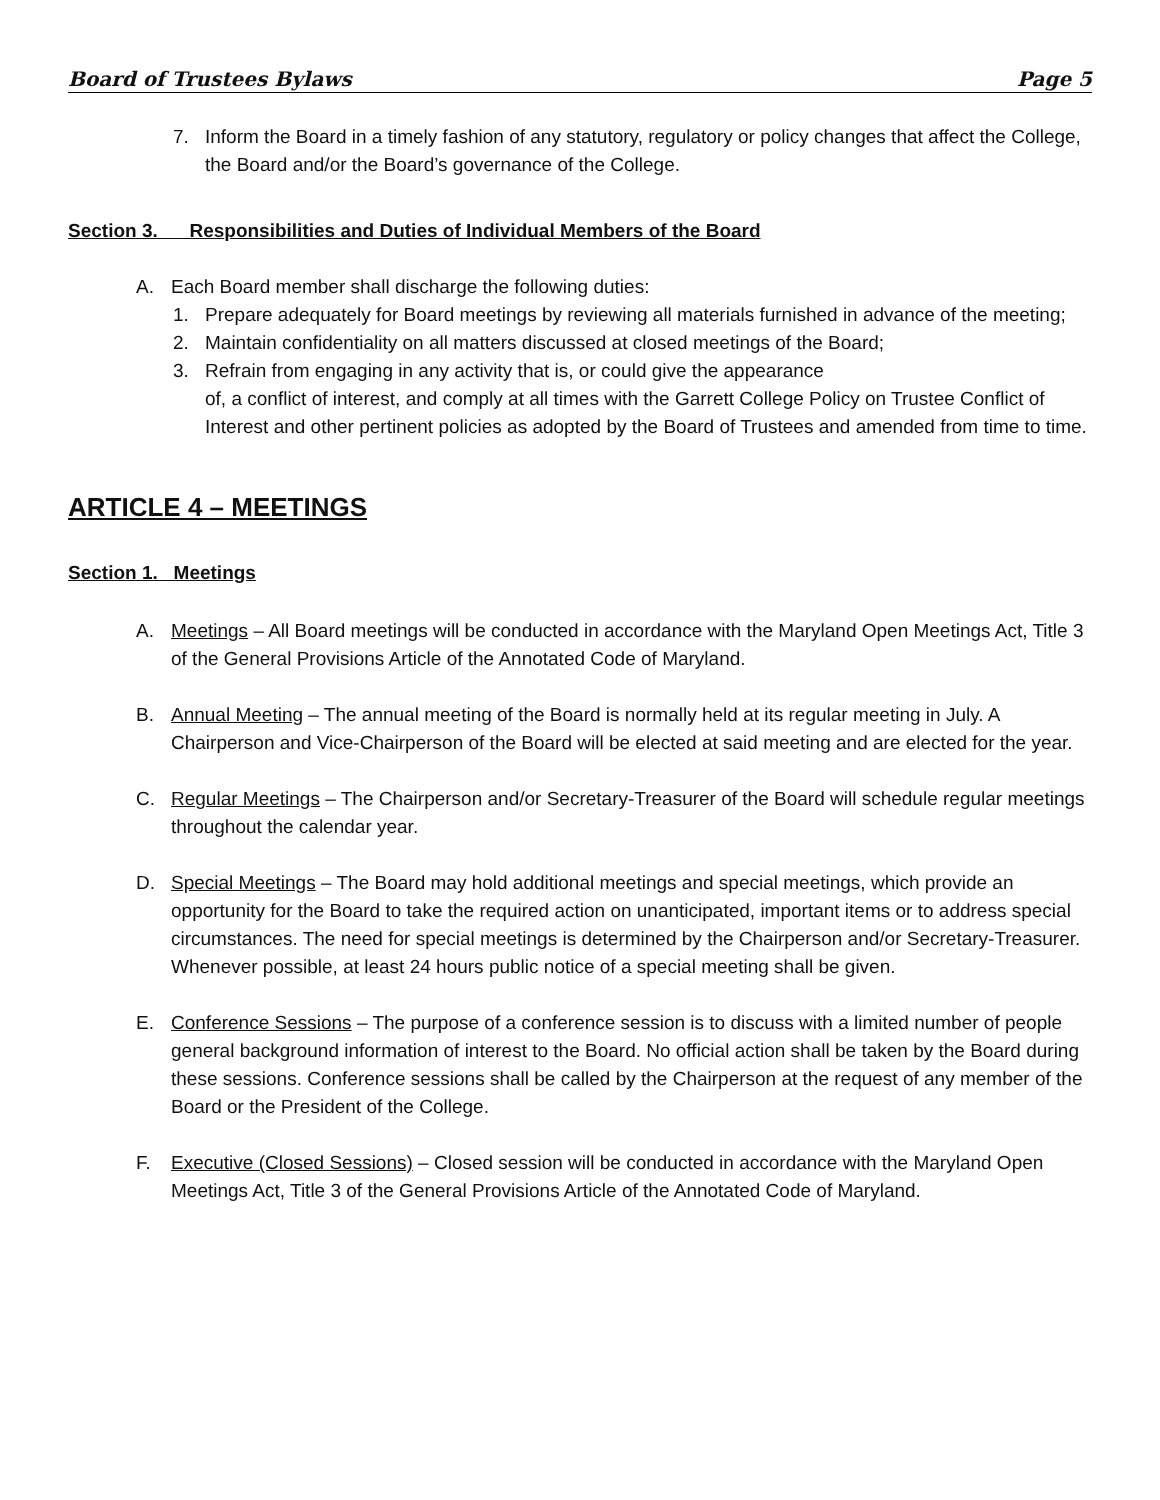Board of Trustees Bylaws Page 5
7. Inform the Board in a timely fashion of any statutory, regulatory or policy changes that affect the College, the Board and/or the Board’s governance of the College.
Section 3. Responsibilities and Duties of Individual Members of the Board
A. Each Board member shall discharge the following duties:
1. Prepare adequately for Board meetings by reviewing all materials furnished in advance of the meeting;
2. Maintain confidentiality on all matters discussed at closed meetings of the Board;
3. Refrain from engaging in any activity that is, or could give the appearance
of, a conflict of interest, and comply at all times with the Garrett College Policy on Trustee Conflict of Interest and other pertinent policies as adopted by the Board of Trustees and amended from time to time.
ARTICLE 4 – MEETINGS
Section 1. Meetings
A. Meetings – All Board meetings will be conducted in accordance with the Maryland Open Meetings Act, Title 3 of the General Provisions Article of the Annotated Code of Maryland.
B. Annual Meeting – The annual meeting of the Board is normally held at its regular meeting in July. A Chairperson and Vice-Chairperson of the Board will be elected at said meeting and are elected for the year.
C. Regular Meetings – The Chairperson and/or Secretary-Treasurer of the Board will schedule regular meetings throughout the calendar year.
D. Special Meetings – The Board may hold additional meetings and special meetings, which provide an opportunity for the Board to take the required action on unanticipated, important items or to address special circumstances. The need for special meetings is determined by the Chairperson and/or Secretary-Treasurer. Whenever possible, at least 24 hours public notice of a special meeting shall be given.
E. Conference Sessions – The purpose of a conference session is to discuss with a limited number of people general background information of interest to the Board. No official action shall be taken by the Board during these sessions. Conference sessions shall be called by the Chairperson at the request of any member of the Board or the President of the College.
F. Executive (Closed Sessions) – Closed session will be conducted in accordance with the Maryland Open Meetings Act, Title 3 of the General Provisions Article of the Annotated Code of Maryland.